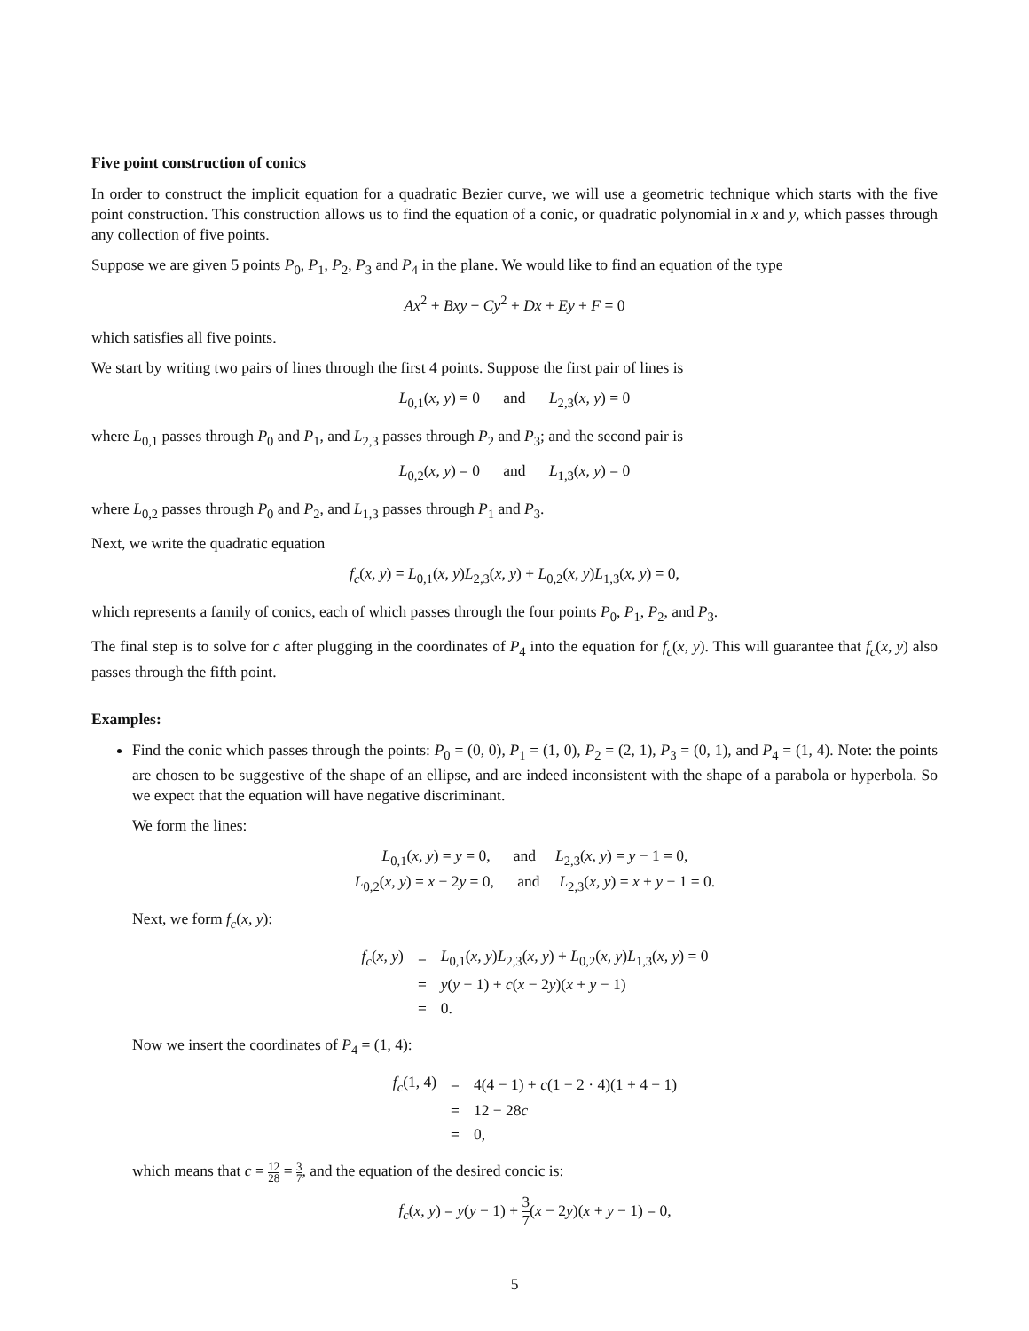Five point construction of conics
In order to construct the implicit equation for a quadratic Bezier curve, we will use a geometric technique which starts with the five point construction. This construction allows us to find the equation of a conic, or quadratic polynomial in x and y, which passes through any collection of five points.
Suppose we are given 5 points P<sub>0</sub>, P<sub>1</sub>, P<sub>2</sub>, P<sub>3</sub> and P<sub>4</sub> in the plane. We would like to find an equation of the type
Ax<sup>2</sup> + Bxy + Cy<sup>2</sup> + Dx + Ey + F = 0
which satisfies all five points.
We start by writing two pairs of lines through the first 4 points. Suppose the first pair of lines is
L<sub>0,1</sub>(x, y) = 0 and L<sub>2,3</sub>(x, y) = 0
where L<sub>0,1</sub> passes through P<sub>0</sub> and P<sub>1</sub>, and L<sub>2,3</sub> passes through P<sub>2</sub> and P<sub>3</sub>; and the second pair is
L<sub>0,2</sub>(x, y) = 0 and L<sub>1,3</sub>(x, y) = 0
where L<sub>0,2</sub> passes through P<sub>0</sub> and P<sub>2</sub>, and L<sub>1,3</sub> passes through P<sub>1</sub> and P<sub>3</sub>.
Next, we write the quadratic equation
f<sub>c</sub>(x, y) = L<sub>0,1</sub>(x, y)L<sub>2,3</sub>(x, y) + L<sub>0,2</sub>(x, y)L<sub>1,3</sub>(x, y) = 0,
which represents a family of conics, each of which passes through the four points P<sub>0</sub>, P<sub>1</sub>, P<sub>2</sub>, and P<sub>3</sub>.
The final step is to solve for c after plugging in the coordinates of P<sub>4</sub> into the equation for f<sub>c</sub>(x, y). This will guarantee that f<sub>c</sub>(x, y) also passes through the fifth point.
Examples:
Find the conic which passes through the points: P<sub>0</sub> = (0, 0), P<sub>1</sub> = (1, 0), P<sub>2</sub> = (2, 1), P<sub>3</sub> = (0, 1), and P<sub>4</sub> = (1, 4). Note: the points are chosen to be suggestive of the shape of an ellipse, and are indeed inconsistent with the shape of a parabola or hyperbola. So we expect that the equation will have negative discriminant.
We form the lines:
L<sub>0,1</sub>(x, y) = y = 0, and L<sub>2,3</sub>(x, y) = y − 1 = 0,
L<sub>0,2</sub>(x, y) = x − 2y = 0, and L<sub>2,3</sub>(x, y) = x + y − 1 = 0.
Next, we form f<sub>c</sub>(x, y):
| f<sub>c</sub> ( x, y ) | = | L<sub>0,1</sub>( x, y ) L<sub>2,3</sub>( x, y ) + L<sub>0,2</sub>( x, y ) L<sub>1,3</sub>( x, y ) = 0 |
| | = | y ( y − 1) + c ( x − 2 y )( x + y − 1) |
| | = | 0. |
Now we insert the coordinates of P<sub>4</sub> = (1, 4):
| f<sub>c</sub> (1, 4) | = | 4(4 − 1) + c (1 − 2 · 4)(1 + 4 − 1) |
| | = | 12 − 28 c |
| | = | 0, |
which means that c = 12 28 = 3 7, and the equation of the desired concic is:
f<sub>c</sub>(x, y) = y(y − 1) + 3 7(x − 2y)(x + y − 1) = 0,
5